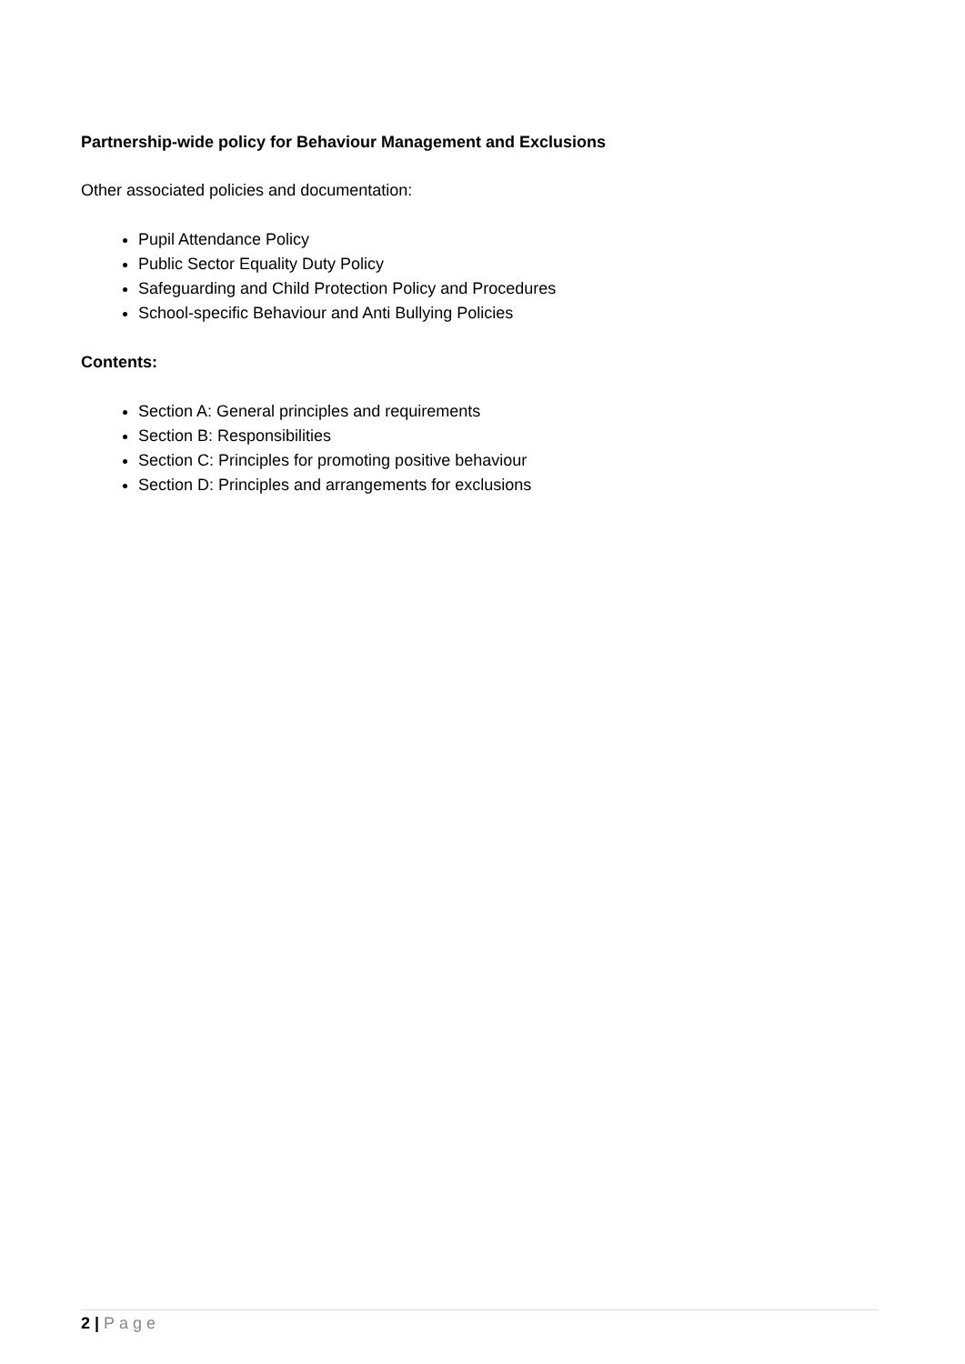Partnership-wide policy for Behaviour Management and Exclusions
Other associated policies and documentation:
Pupil Attendance Policy
Public Sector Equality Duty Policy
Safeguarding and Child Protection Policy and Procedures
School-specific Behaviour and Anti Bullying Policies
Contents:
Section A: General principles and requirements
Section B: Responsibilities
Section C: Principles for promoting positive behaviour
Section D: Principles and arrangements for exclusions
2 | Page